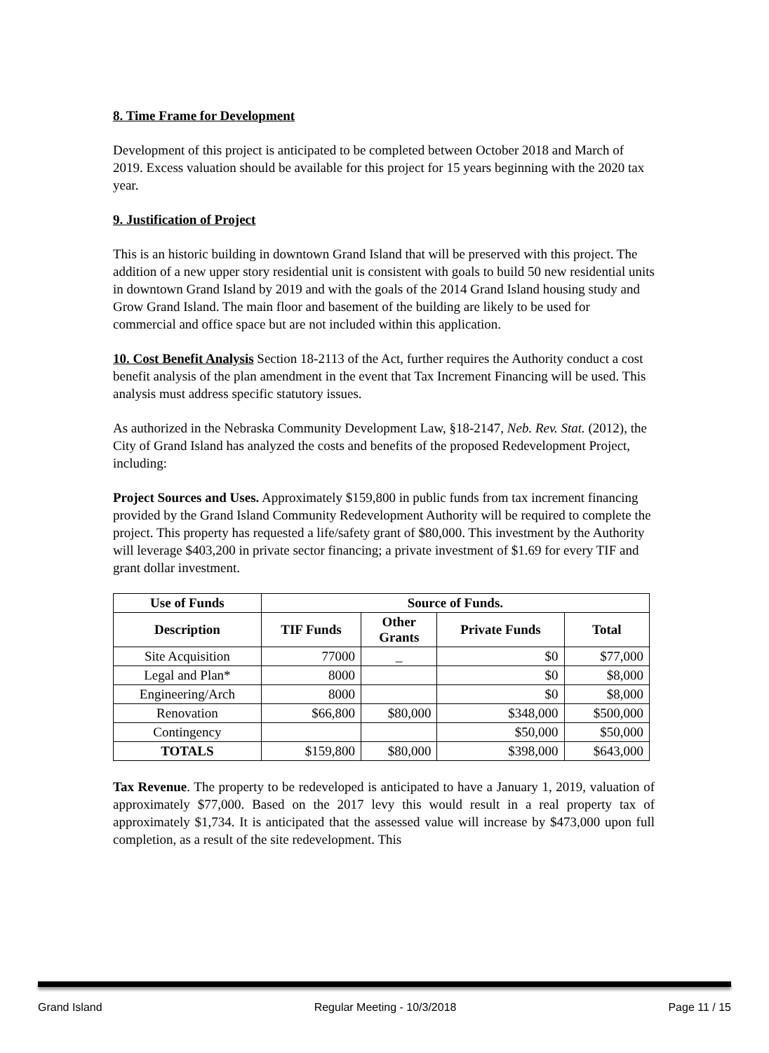8. Time Frame for Development
Development of this project is anticipated to be completed between October 2018 and March of 2019. Excess valuation should be available for this project for 15 years beginning with the 2020 tax year.
9. Justification of Project
This is an historic building in downtown Grand Island that will be preserved with this project. The addition of a new upper story residential unit is consistent with goals to build 50 new residential units in downtown Grand Island by 2019 and with the goals of the 2014 Grand Island housing study and Grow Grand Island. The main floor and basement of the building are likely to be used for commercial and office space but are not included within this application.
10. Cost Benefit Analysis Section 18-2113 of the Act, further requires the Authority conduct a cost benefit analysis of the plan amendment in the event that Tax Increment Financing will be used. This analysis must address specific statutory issues.
As authorized in the Nebraska Community Development Law, §18-2147, Neb. Rev. Stat. (2012), the City of Grand Island has analyzed the costs and benefits of the proposed Redevelopment Project, including:
Project Sources and Uses. Approximately $159,800 in public funds from tax increment financing provided by the Grand Island Community Redevelopment Authority will be required to complete the project. This property has requested a life/safety grant of $80,000. This investment by the Authority will leverage $403,200 in private sector financing; a private investment of $1.69 for every TIF and grant dollar investment.
| Use of Funds | Source of Funds. | | | |
| --- | --- | --- | --- | --- |
| Description | TIF Funds | Other Grants | Private Funds | Total |
| Site Acquisition | 77000 | _ | $0 | $77,000 |
| Legal and Plan* | 8000 | | $0 | $8,000 |
| Engineering/Arch | 8000 | | $0 | $8,000 |
| Renovation | $66,800 | $80,000 | $348,000 | $500,000 |
| Contingency | | | $50,000 | $50,000 |
| TOTALS | $159,800 | $80,000 | $398,000 | $643,000 |
Tax Revenue. The property to be redeveloped is anticipated to have a January 1, 2019, valuation of approximately $77,000. Based on the 2017 levy this would result in a real property tax of approximately $1,734. It is anticipated that the assessed value will increase by $473,000 upon full completion, as a result of the site redevelopment. This
Grand Island Regular Meeting - 10/3/2018 Page 11 / 15